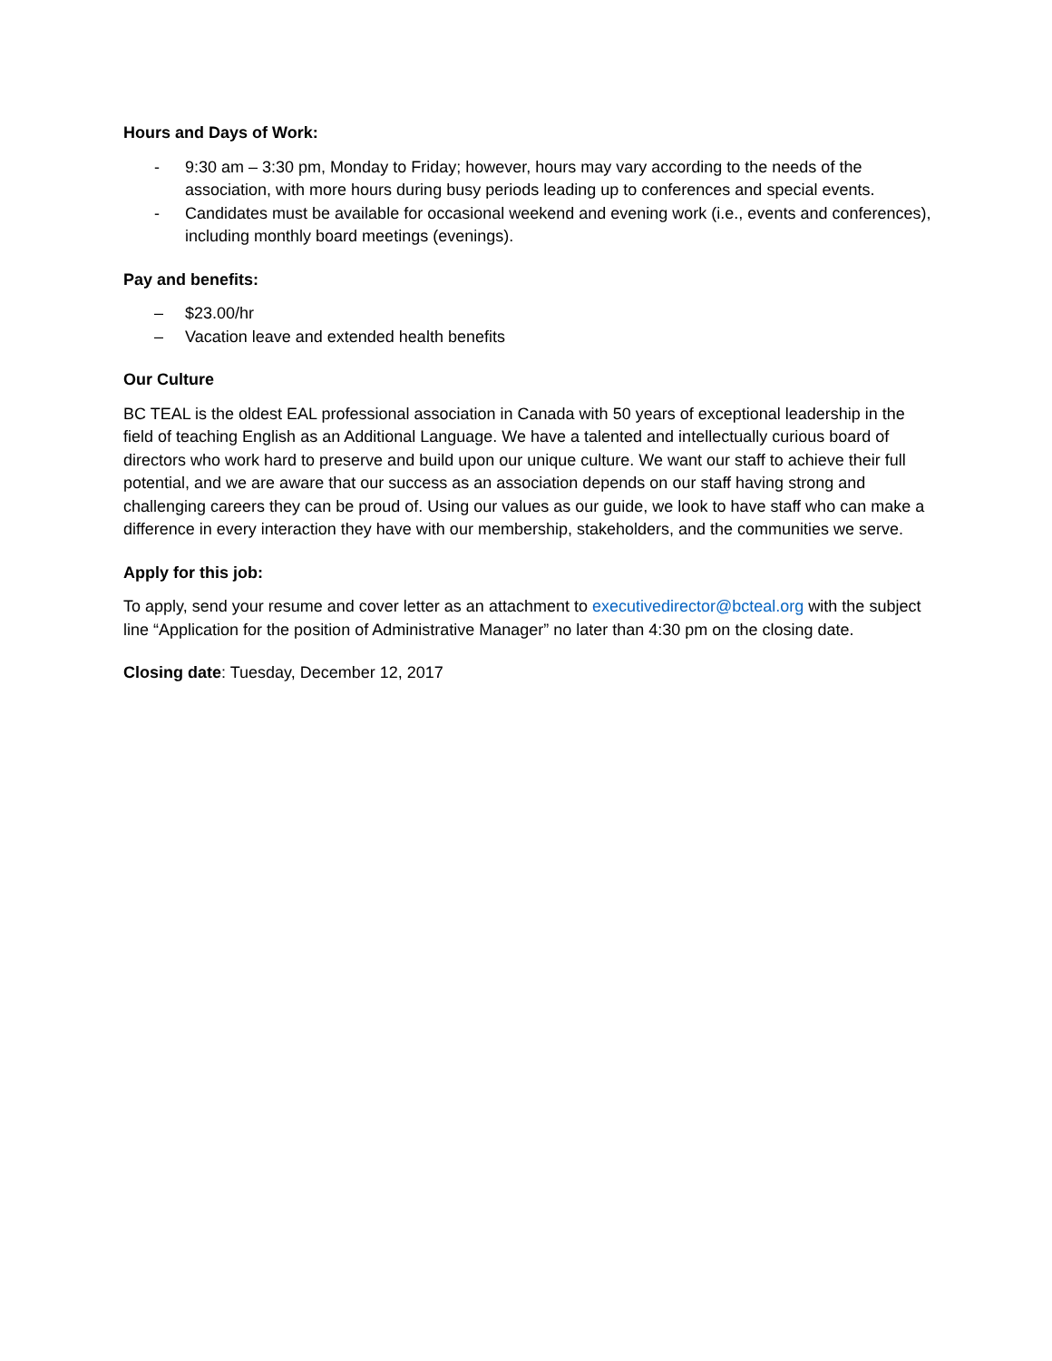Hours and Days of Work:
‐ 9:30 am – 3:30 pm, Monday to Friday; however, hours may vary according to the needs of the association, with more hours during busy periods leading up to conferences and special events.
‐ Candidates must be available for occasional weekend and evening work (i.e., events and conferences), including monthly board meetings (evenings).
Pay and benefits:
– $23.00/hr
– Vacation leave and extended health benefits
Our Culture
BC TEAL is the oldest EAL professional association in Canada with 50 years of exceptional leadership in the field of teaching English as an Additional Language. We have a talented and intellectually curious board of directors who work hard to preserve and build upon our unique culture. We want our staff to achieve their full potential, and we are aware that our success as an association depends on our staff having strong and challenging careers they can be proud of. Using our values as our guide, we look to have staff who can make a difference in every interaction they have with our membership, stakeholders, and the communities we serve.
Apply for this job:
To apply, send your resume and cover letter as an attachment to executivedirector@bcteal.org with the subject line “Application for the position of Administrative Manager” no later than 4:30 pm on the closing date.
Closing date: Tuesday, December 12, 2017